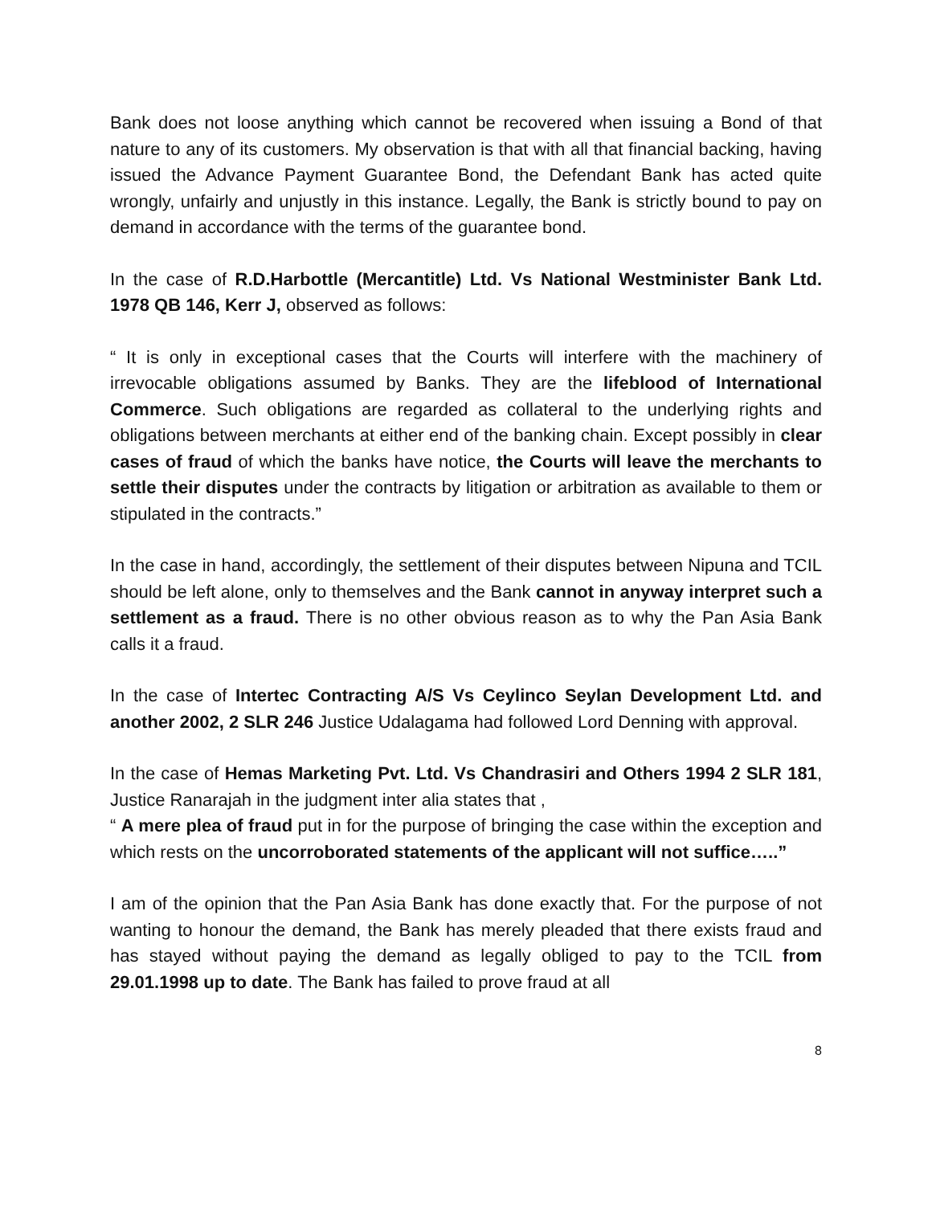Bank does not loose anything which cannot be recovered when issuing a Bond of that nature to any of its customers. My observation is that with all that financial backing, having issued the Advance Payment Guarantee Bond, the Defendant Bank has acted quite wrongly, unfairly and unjustly in this instance. Legally, the Bank is strictly bound to pay on demand in accordance with the terms of the guarantee bond.
In the case of R.D.Harbottle (Mercantitle) Ltd. Vs National Westminister Bank Ltd. 1978 QB 146, Kerr J, observed as follows:
“ It is only in exceptional cases that the Courts will interfere with the machinery of irrevocable obligations assumed by Banks. They are the lifeblood of International Commerce. Such obligations are regarded as collateral to the underlying rights and obligations between merchants at either end of the banking chain. Except possibly in clear cases of fraud of which the banks have notice, the Courts will leave the merchants to settle their disputes under the contracts by litigation or arbitration as available to them or stipulated in the contracts.”
In the case in hand, accordingly, the settlement of their disputes between Nipuna and TCIL should be left alone, only to themselves and the Bank cannot in anyway interpret such a settlement as a fraud. There is no other obvious reason as to why the Pan Asia Bank calls it a fraud.
In the case of Intertec Contracting A/S Vs Ceylinco Seylan Development Ltd. and another 2002, 2 SLR 246 Justice Udalagama had followed Lord Denning with approval.
In the case of Hemas Marketing Pvt. Ltd. Vs Chandrasiri and Others 1994 2 SLR 181, Justice Ranarajah in the judgment inter alia states that ,
“ A mere plea of fraud put in for the purpose of bringing the case within the exception and which rests on the uncorroborated statements of the applicant will not suffice…..”
I am of the opinion that the Pan Asia Bank has done exactly that. For the purpose of not wanting to honour the demand, the Bank has merely pleaded that there exists fraud and has stayed without paying the demand as legally obliged to pay to the TCIL from 29.01.1998 up to date. The Bank has failed to prove fraud at all
8